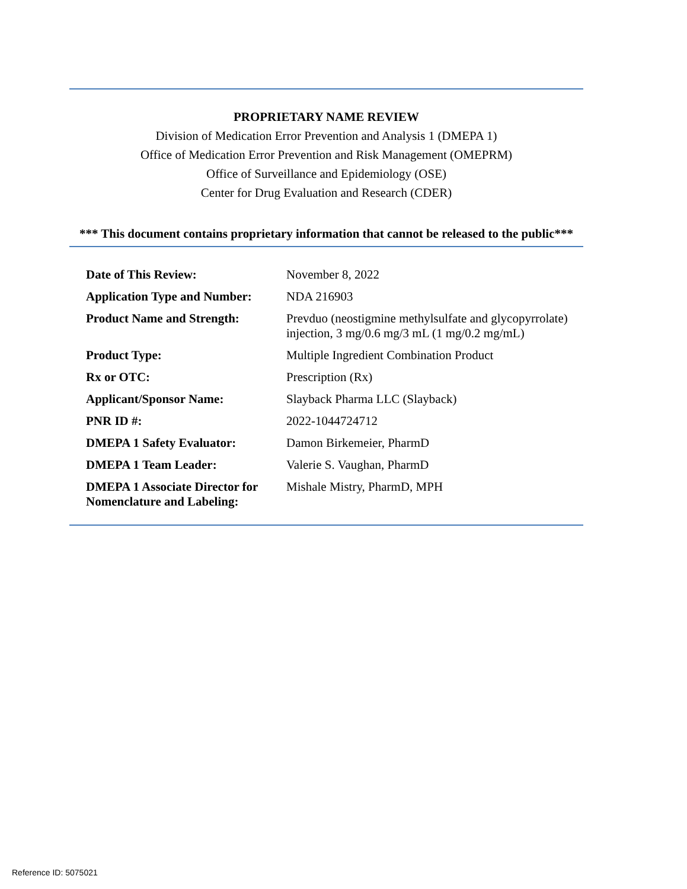PROPRIETARY NAME REVIEW
Division of Medication Error Prevention and Analysis 1 (DMEPA 1)
Office of Medication Error Prevention and Risk Management (OMEPRM)
Office of Surveillance and Epidemiology (OSE)
Center for Drug Evaluation and Research (CDER)
*** This document contains proprietary information that cannot be released to the public***
| Date of This Review: | November 8, 2022 |
| Application Type and Number: | NDA 216903 |
| Product Name and Strength: | Prevduo (neostigmine methylsulfate and glycopyrrolate) injection, 3 mg/0.6 mg/3 mL (1 mg/0.2 mg/mL) |
| Product Type: | Multiple Ingredient Combination Product |
| Rx or OTC: | Prescription (Rx) |
| Applicant/Sponsor Name: | Slayback Pharma LLC (Slayback) |
| PNR ID #: | 2022-1044724712 |
| DMEPA 1 Safety Evaluator: | Damon Birkemeier, PharmD |
| DMEPA 1 Team Leader: | Valerie S. Vaughan, PharmD |
| DMEPA 1 Associate Director for Nomenclature and Labeling: | Mishale Mistry, PharmD, MPH |
Reference ID: 5075021